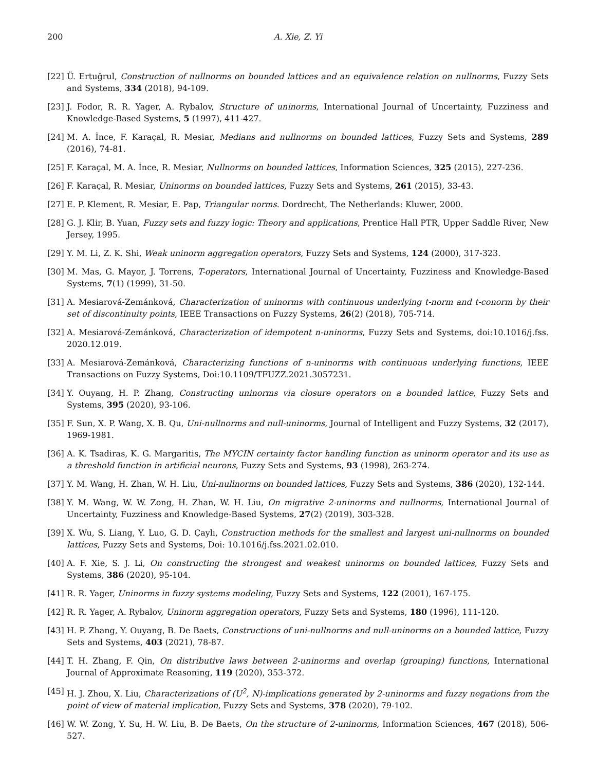200 A. Xie, Z. Yi
[22] Ü. Ertuğrul, Construction of nullnorms on bounded lattices and an equivalence relation on nullnorms, Fuzzy Sets and Systems, 334 (2018), 94-109.
[23] J. Fodor, R. R. Yager, A. Rybalov, Structure of uninorms, International Journal of Uncertainty, Fuzziness and Knowledge-Based Systems, 5 (1997), 411-427.
[24] M. A. İnce, F. Karaçal, R. Mesiar, Medians and nullnorms on bounded lattices, Fuzzy Sets and Systems, 289 (2016), 74-81.
[25] F. Karaçal, M. A. İnce, R. Mesiar, Nullnorms on bounded lattices, Information Sciences, 325 (2015), 227-236.
[26] F. Karaçal, R. Mesiar, Uninorms on bounded lattices, Fuzzy Sets and Systems, 261 (2015), 33-43.
[27] E. P. Klement, R. Mesiar, E. Pap, Triangular norms. Dordrecht, The Netherlands: Kluwer, 2000.
[28] G. J. Klir, B. Yuan, Fuzzy sets and fuzzy logic: Theory and applications, Prentice Hall PTR, Upper Saddle River, New Jersey, 1995.
[29] Y. M. Li, Z. K. Shi, Weak uninorm aggregation operators, Fuzzy Sets and Systems, 124 (2000), 317-323.
[30] M. Mas, G. Mayor, J. Torrens, T-operators, International Journal of Uncertainty, Fuzziness and Knowledge-Based Systems, 7(1) (1999), 31-50.
[31] A. Mesiarová-Zemánková, Characterization of uninorms with continuous underlying t-norm and t-conorm by their set of discontinuity points, IEEE Transactions on Fuzzy Systems, 26(2) (2018), 705-714.
[32] A. Mesiarová-Zemánková, Characterization of idempotent n-uninorms, Fuzzy Sets and Systems, doi:10.1016/j.fss. 2020.12.019.
[33] A. Mesiarová-Zemánková, Characterizing functions of n-uninorms with continuous underlying functions, IEEE Transactions on Fuzzy Systems, Doi:10.1109/TFUZZ.2021.3057231.
[34] Y. Ouyang, H. P. Zhang, Constructing uninorms via closure operators on a bounded lattice, Fuzzy Sets and Systems, 395 (2020), 93-106.
[35] F. Sun, X. P. Wang, X. B. Qu, Uni-nullnorms and null-uninorms, Journal of Intelligent and Fuzzy Systems, 32 (2017), 1969-1981.
[36] A. K. Tsadiras, K. G. Margaritis, The MYCIN certainty factor handling function as uninorm operator and its use as a threshold function in artificial neurons, Fuzzy Sets and Systems, 93 (1998), 263-274.
[37] Y. M. Wang, H. Zhan, W. H. Liu, Uni-nullnorms on bounded lattices, Fuzzy Sets and Systems, 386 (2020), 132-144.
[38] Y. M. Wang, W. W. Zong, H. Zhan, W. H. Liu, On migrative 2-uninorms and nullnorms, International Journal of Uncertainty, Fuzziness and Knowledge-Based Systems, 27(2) (2019), 303-328.
[39] X. Wu, S. Liang, Y. Luo, G. D. Çaylı, Construction methods for the smallest and largest uni-nullnorms on bounded lattices, Fuzzy Sets and Systems, Doi: 10.1016/j.fss.2021.02.010.
[40] A. F. Xie, S. J. Li, On constructing the strongest and weakest uninorms on bounded lattices, Fuzzy Sets and Systems, 386 (2020), 95-104.
[41] R. R. Yager, Uninorms in fuzzy systems modeling, Fuzzy Sets and Systems, 122 (2001), 167-175.
[42] R. R. Yager, A. Rybalov, Uninorm aggregation operators, Fuzzy Sets and Systems, 180 (1996), 111-120.
[43] H. P. Zhang, Y. Ouyang, B. De Baets, Constructions of uni-nullnorms and null-uninorms on a bounded lattice, Fuzzy Sets and Systems, 403 (2021), 78-87.
[44] T. H. Zhang, F. Qin, On distributive laws between 2-uninorms and overlap (grouping) functions, International Journal of Approximate Reasoning, 119 (2020), 353-372.
[45] H. J. Zhou, X. Liu, Characterizations of (U<sup>2</sup>, N)-implications generated by 2-uninorms and fuzzy negations from the point of view of material implication, Fuzzy Sets and Systems, 378 (2020), 79-102.
[46] W. W. Zong, Y. Su, H. W. Liu, B. De Baets, On the structure of 2-uninorms, Information Sciences, 467 (2018), 506-527.